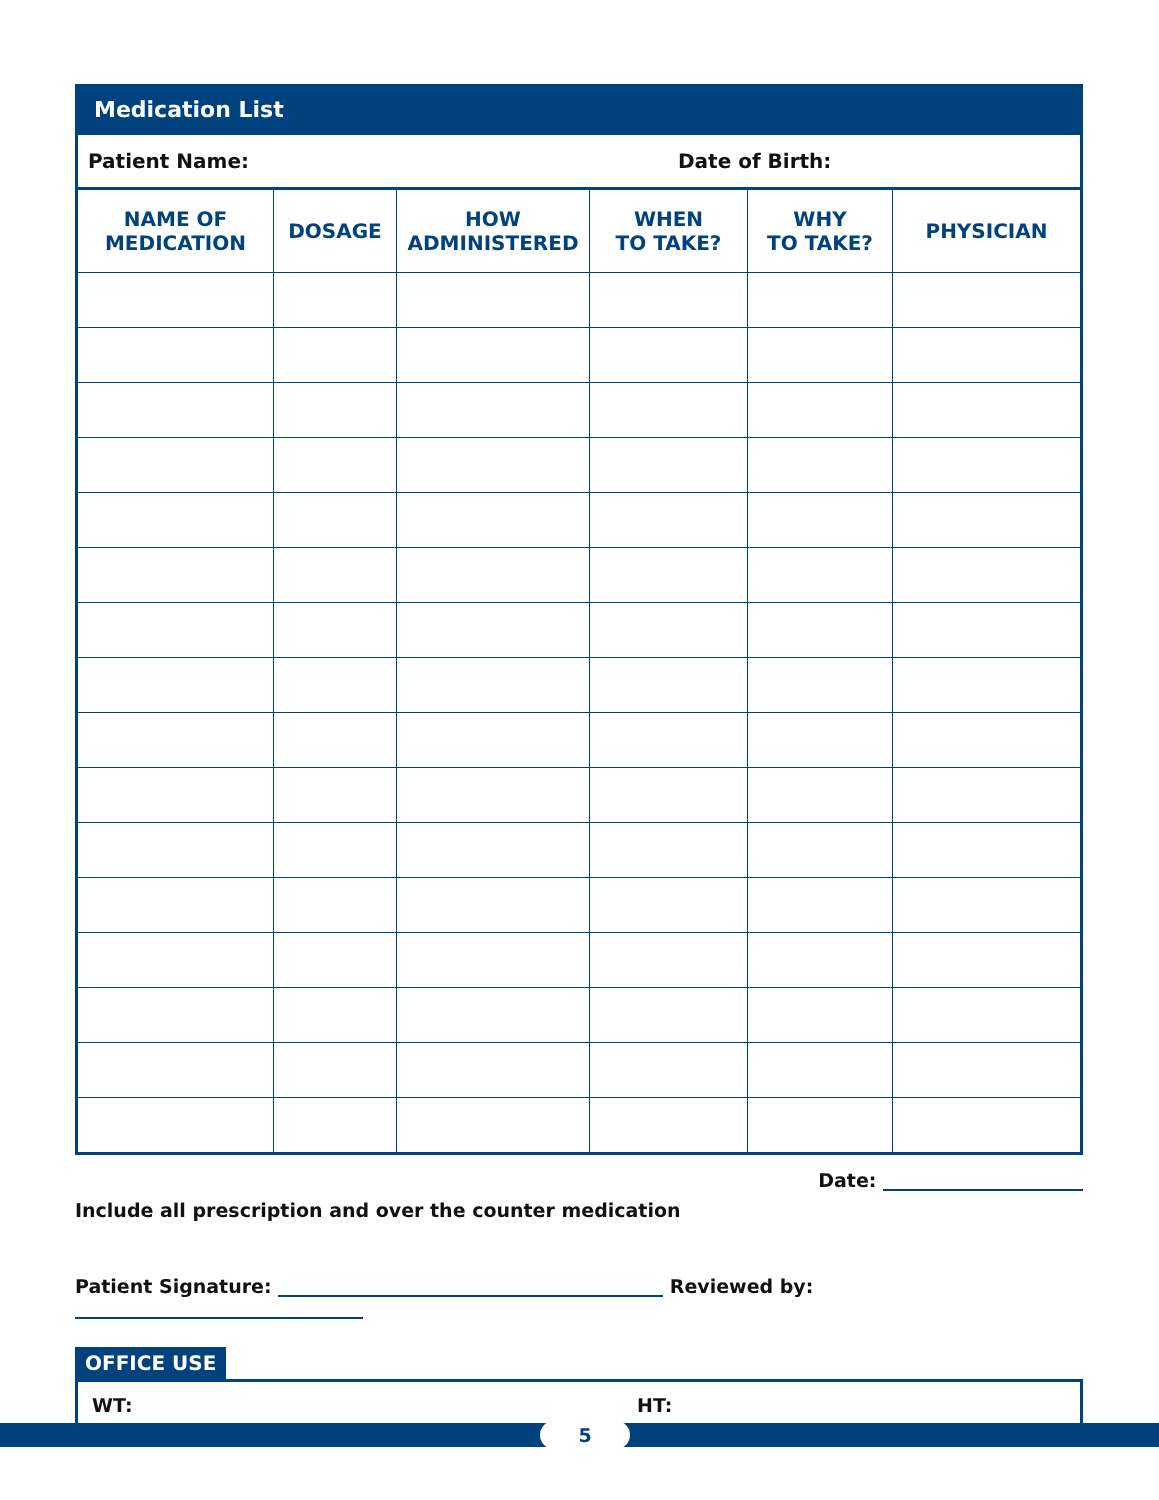Medication List
Patient Name: Date of Birth:
| NAME OF MEDICATION | DOSAGE | HOW ADMINISTERED | WHEN TO TAKE? | WHY TO TAKE? | PHYSICIAN |
| --- | --- | --- | --- | --- | --- |
Date:
Include all prescription and over the counter medication
Patient Signature: Reviewed by:
OFFICE USE
WT: HT:
5